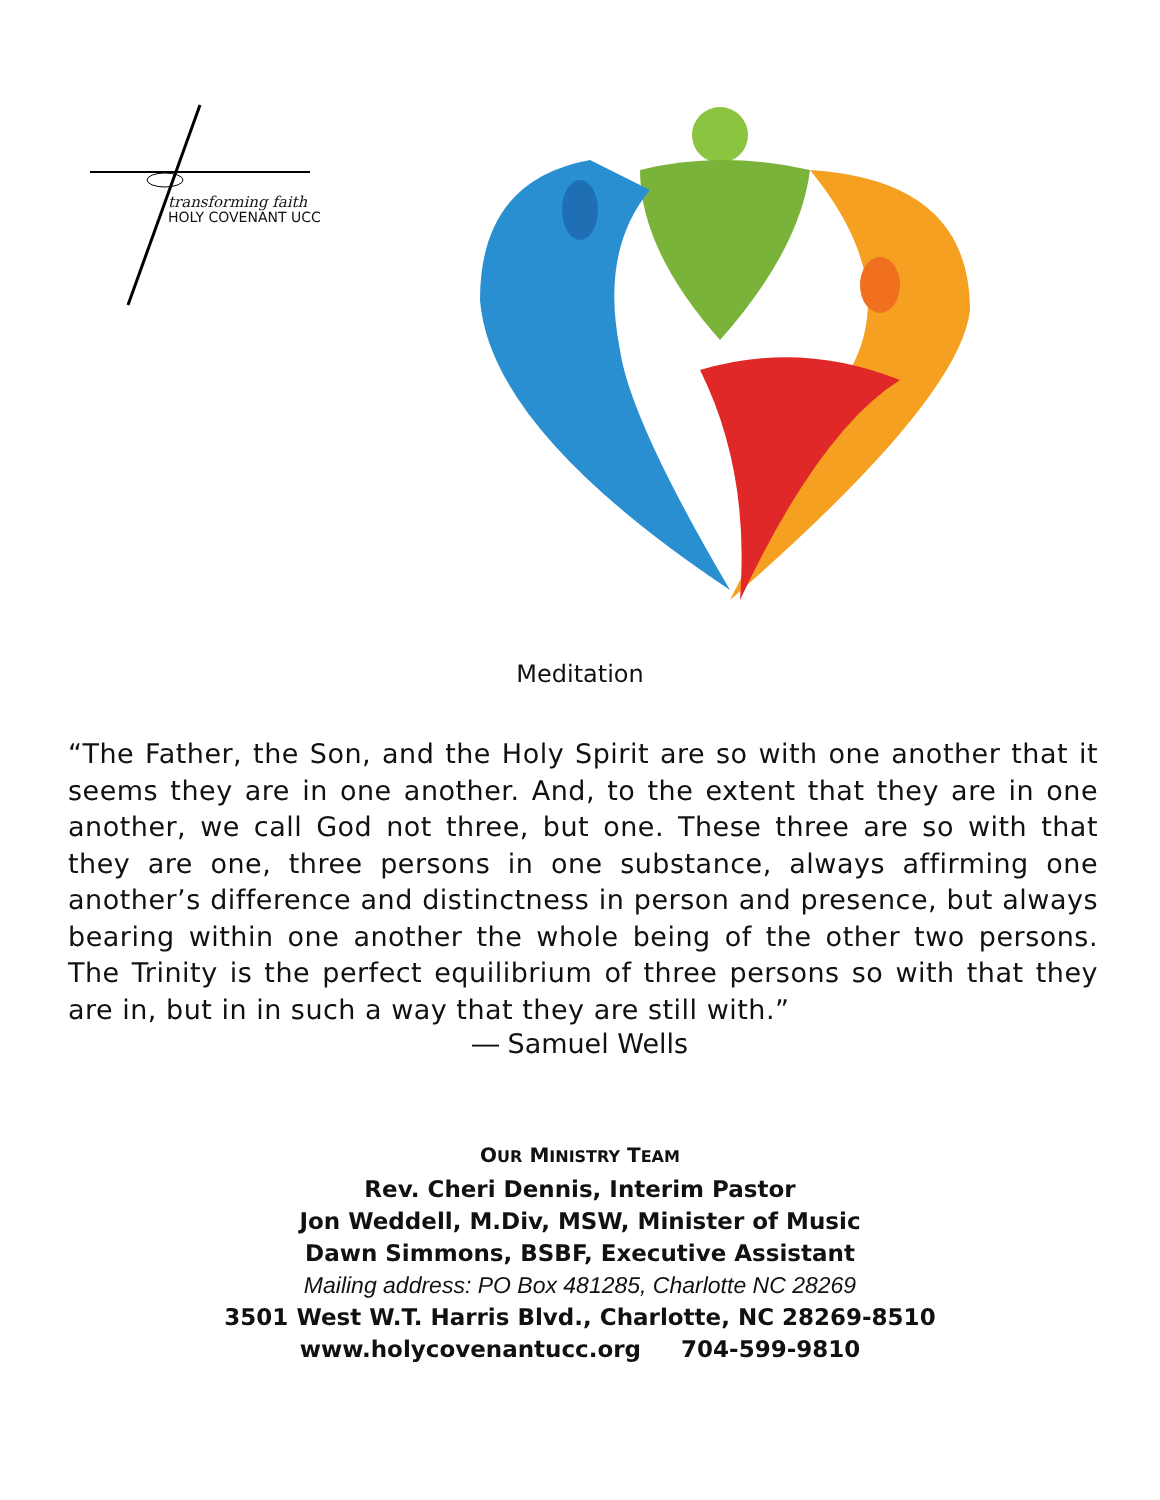transforming faith
HOLY COVENANT UCC
Meditation
“The Father, the Son, and the Holy Spirit are so with one another that it seems they are in one another. And, to the extent that they are in one another, we call God not three, but one. These three are so with that they are one, three persons in one substance, always affirming one another’s difference and distinctness in person and presence, but always bearing within one another the whole being of the other two persons. The Trinity is the perfect equilibrium of three persons so with that they are in, but in in such a way that they are still with.”
― Samuel Wells
OUR MINISTRY TEAM
Rev. Cheri Dennis, Interim Pastor
Jon Weddell, M.Div, MSW, Minister of Music
Dawn Simmons, BSBF, Executive Assistant
Mailing address: PO Box 481285, Charlotte NC 28269
3501 West W.T. Harris Blvd., Charlotte, NC 28269-8510
www.holycovenantucc.org 704-599-9810